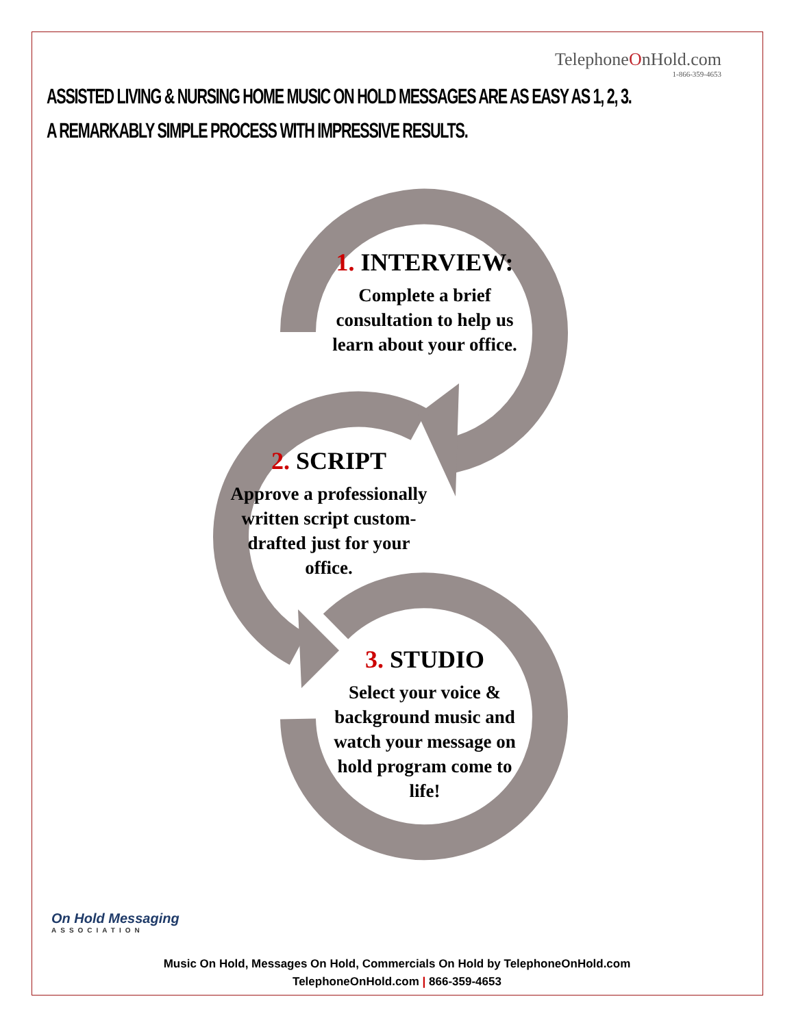TelephoneOnHold.com
1-866-359-4653
ASSISTED LIVING & NURSING HOME MUSIC ON HOLD MESSAGES ARE AS EASY AS 1, 2, 3.
A REMARKABLY SIMPLE PROCESS WITH IMPRESSIVE RESULTS.
1. INTERVIEW:
Complete a brief consultation to help us learn about your office.
2. SCRIPT
Approve a professionally written script custom-drafted just for your office.
3. STUDIO
Select your voice & background music and watch your message on hold program come to life!
On Hold Messaging
ASSOCIATION
Music On Hold, Messages On Hold, Commercials On Hold by TelephoneOnHold.com
TelephoneOnHold.com | 866-359-4653